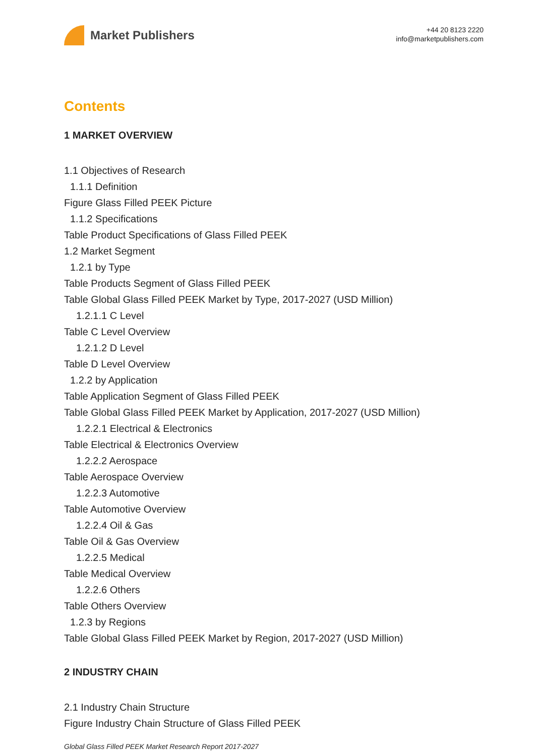Market Publishers
+44 20 8123 2220
info@marketpublishers.com
Contents
1 MARKET OVERVIEW
1.1 Objectives of Research
1.1.1 Definition
Figure Glass Filled PEEK Picture
1.1.2 Specifications
Table Product Specifications of Glass Filled PEEK
1.2 Market Segment
1.2.1 by Type
Table Products Segment of Glass Filled PEEK
Table Global Glass Filled PEEK Market by Type, 2017-2027 (USD Million)
1.2.1.1 C Level
Table C Level Overview
1.2.1.2 D Level
Table D Level Overview
1.2.2 by Application
Table Application Segment of Glass Filled PEEK
Table Global Glass Filled PEEK Market by Application, 2017-2027 (USD Million)
1.2.2.1 Electrical & Electronics
Table Electrical & Electronics Overview
1.2.2.2 Aerospace
Table Aerospace Overview
1.2.2.3 Automotive
Table Automotive Overview
1.2.2.4 Oil & Gas
Table Oil & Gas Overview
1.2.2.5 Medical
Table Medical Overview
1.2.2.6 Others
Table Others Overview
1.2.3 by Regions
Table Global Glass Filled PEEK Market by Region, 2017-2027 (USD Million)
2 INDUSTRY CHAIN
2.1 Industry Chain Structure
Figure Industry Chain Structure of Glass Filled PEEK
Global Glass Filled PEEK Market Research Report 2017-2027